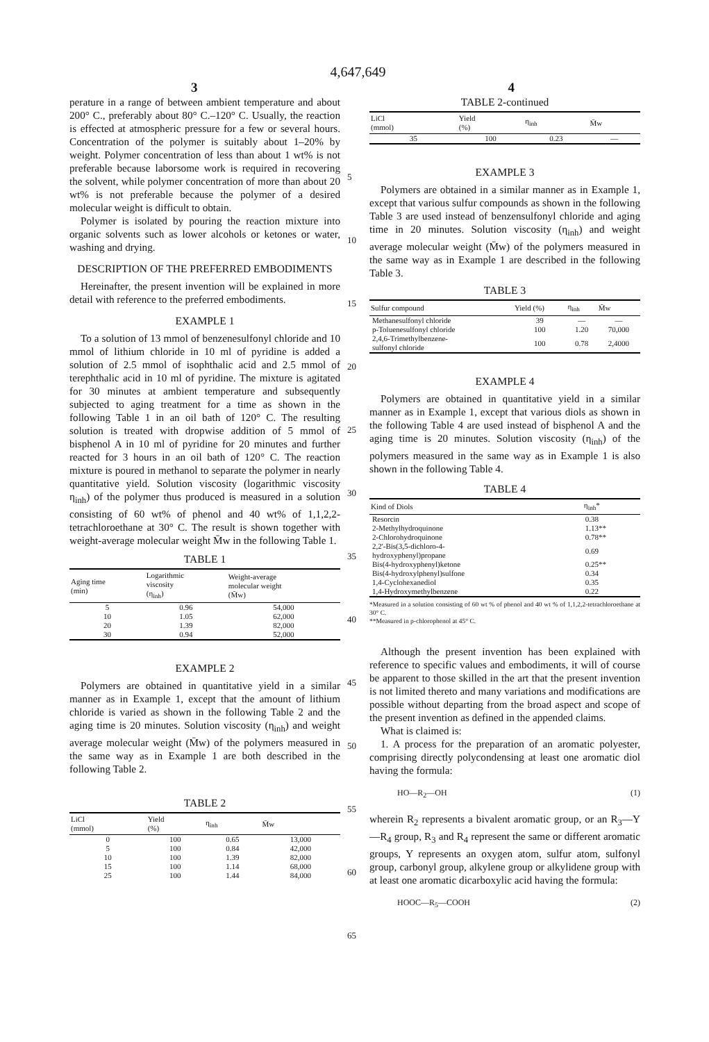4,647,649
3 4
perature in a range of between ambient temperature and about 200° C., preferably about 80° C.–120° C. Usually, the reaction is effected at atmospheric pressure for a few or several hours. Concentration of the polymer is suitably about 1–20% by weight. Polymer concentration of less than about 1 wt% is not preferable because laborsome work is required in recovering the solvent, while polymer concentration of more than about 20 wt% is not preferable because the polymer of a desired molecular weight is difficult to obtain.
Polymer is isolated by pouring the reaction mixture into organic solvents such as lower alcohols or ketones or water, washing and drying.
DESCRIPTION OF THE PREFERRED EMBODIMENTS
Hereinafter, the present invention will be explained in more detail with reference to the preferred embodiments.
EXAMPLE 1
To a solution of 13 mmol of benzenesulfonyl chloride and 10 mmol of lithium chloride in 10 ml of pyridine is added a solution of 2.5 mmol of isophthalic acid and 2.5 mmol of terephthalic acid in 10 ml of pyridine. The mixture is agitated for 30 minutes at ambient temperature and subsequently subjected to aging treatment for a time as shown in the following Table 1 in an oil bath of 120° C. The resulting solution is treated with dropwise addition of 5 mmol of bisphenol A in 10 ml of pyridine for 20 minutes and further reacted for 3 hours in an oil bath of 120° C. The reaction mixture is poured in methanol to separate the polymer in nearly quantitative yield. Solution viscosity (logarithmic viscosity η<sub>inh</sub>) of the polymer thus produced is measured in a solution consisting of 60 wt% of phenol and 40 wt% of 1,1,2,2-tetrachloroethane at 30° C. The result is shown together with weight-average molecular weight M̄w in the following Table 1.
TABLE 1
| Aging time (min) | Logarithmic viscosity (η<sub>inh</sub>) | Weight-average molecular weight (M̄w) |
| --- | --- | --- |
| 5 | 0.96 | 54,000 |
| 10 | 1.05 | 62,000 |
| 20 | 1.39 | 82,000 |
| 30 | 0.94 | 52,000 |
EXAMPLE 2
Polymers are obtained in quantitative yield in a similar manner as in Example 1, except that the amount of lithium chloride is varied as shown in the following Table 2 and the aging time is 20 minutes. Solution viscosity (η<sub>inh</sub>) and weight average molecular weight (M̄w) of the polymers measured in the same way as in Example 1 are both described in the following Table 2.
TABLE 2
| LiCl (mmol) | Yield (%) | η<sub>inh</sub> | M̄w |
| --- | --- | --- | --- |
| 0 | 100 | 0.65 | 13,000 |
| 5 | 100 | 0.84 | 42,000 |
| 10 | 100 | 1.39 | 82,000 |
| 15 | 100 | 1.14 | 68,000 |
| 25 | 100 | 1.44 | 84,000 |
5
10
15
20
25
30
35
40
45
50
55
60
65
TABLE 2-continued
| LiCl (mmol) | Yield (%) | η<sub>inh</sub> | M̄w |
| --- | --- | --- | --- |
| 35 | 100 | 0.23 | — |
EXAMPLE 3
Polymers are obtained in a similar manner as in Example 1, except that various sulfur compounds as shown in the following Table 3 are used instead of benzensulfonyl chloride and aging time in 20 minutes. Solution viscosity (η<sub>inh</sub>) and weight average molecular weight (M̄w) of the polymers measured in the same way as in Example 1 are described in the following Table 3.
TABLE 3
| Sulfur compound | Yield (%) | η<sub>inh</sub> | M̄w |
| --- | --- | --- | --- |
| Methanesulfonyl chloride | 39 | — | — |
| p-Toluenesulfonyl chloride | 100 | 1.20 | 70,000 |
| 2,4,6-Trimethylbenzene- sulfonyl chloride | 100 | 0.78 | 2,4000 |
EXAMPLE 4
Polymers are obtained in quantitative yield in a similar manner as in Example 1, except that various diols as shown in the following Table 4 are used instead of bisphenol A and the aging time is 20 minutes. Solution viscosity (η<sub>inh</sub>) of the polymers measured in the same way as in Example 1 is also shown in the following Table 4.
TABLE 4
| Kind of Diols | η<sub>inh</sub>* |
| --- | --- |
| Resorcin | 0.38 |
| 2-Methylhydroquinone | 1.13** |
| 2-Chlorohydroquinone | 0.78** |
| 2,2'-Bis(3,5-dichloro-4- hydroxyphenyl)propane | 0.69 |
| Bis(4-hydroxyphenyl)ketone | 0.25** |
| Bis(4-hydroxylphenyl)sulfone | 0.34 |
| 1,4-Cyclohexanediol | 0.35 |
| 1,4-Hydroxymethylbenzene | 0.22 |
*Measured in a solution consisting of 60 wt % of phenol and 40 wt % of 1,1,2,2-tetrachloroethane at 30° C.
**Measured in p-chlorophenol at 45° C.
Although the present invention has been explained with reference to specific values and embodiments, it will of course be apparent to those skilled in the art that the present invention is not limited thereto and many variations and modifications are possible without departing from the broad aspect and scope of the present invention as defined in the appended claims.
What is claimed is:
1. A process for the preparation of an aromatic polyester, comprising directly polycondensing at least one aromatic diol having the formula:
HO—R<sub>2</sub>—OH (1)
wherein R<sub>2</sub> represents a bivalent aromatic group, or an R<sub>3</sub>—Y—R<sub>4</sub> group, R<sub>3</sub> and R<sub>4</sub> represent the same or different aromatic groups, Y represents an oxygen atom, sulfur atom, sulfonyl group, carbonyl group, alkylene group or alkylidene group with at least one aromatic dicarboxylic acid having the formula:
HOOC—R<sub>5</sub>—COOH (2)